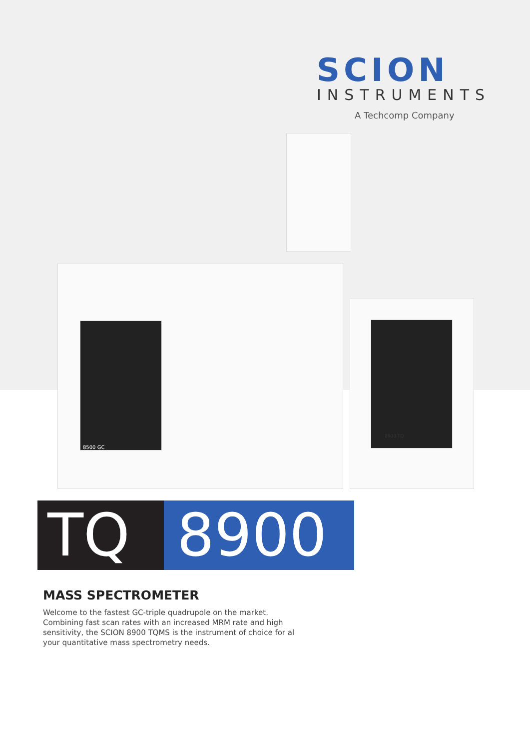SCION
INSTRUMENTS
A Techcomp Company
8500 GC
8900 TQ
TQ 8900
MASS SPECTROMETER
Welcome to the fastest GC-triple quadrupole on the market. Combining fast scan rates with an increased MRM rate and high sensitivity, the SCION 8900 TQMS is the instrument of choice for al your quantitative mass spectrometry needs.